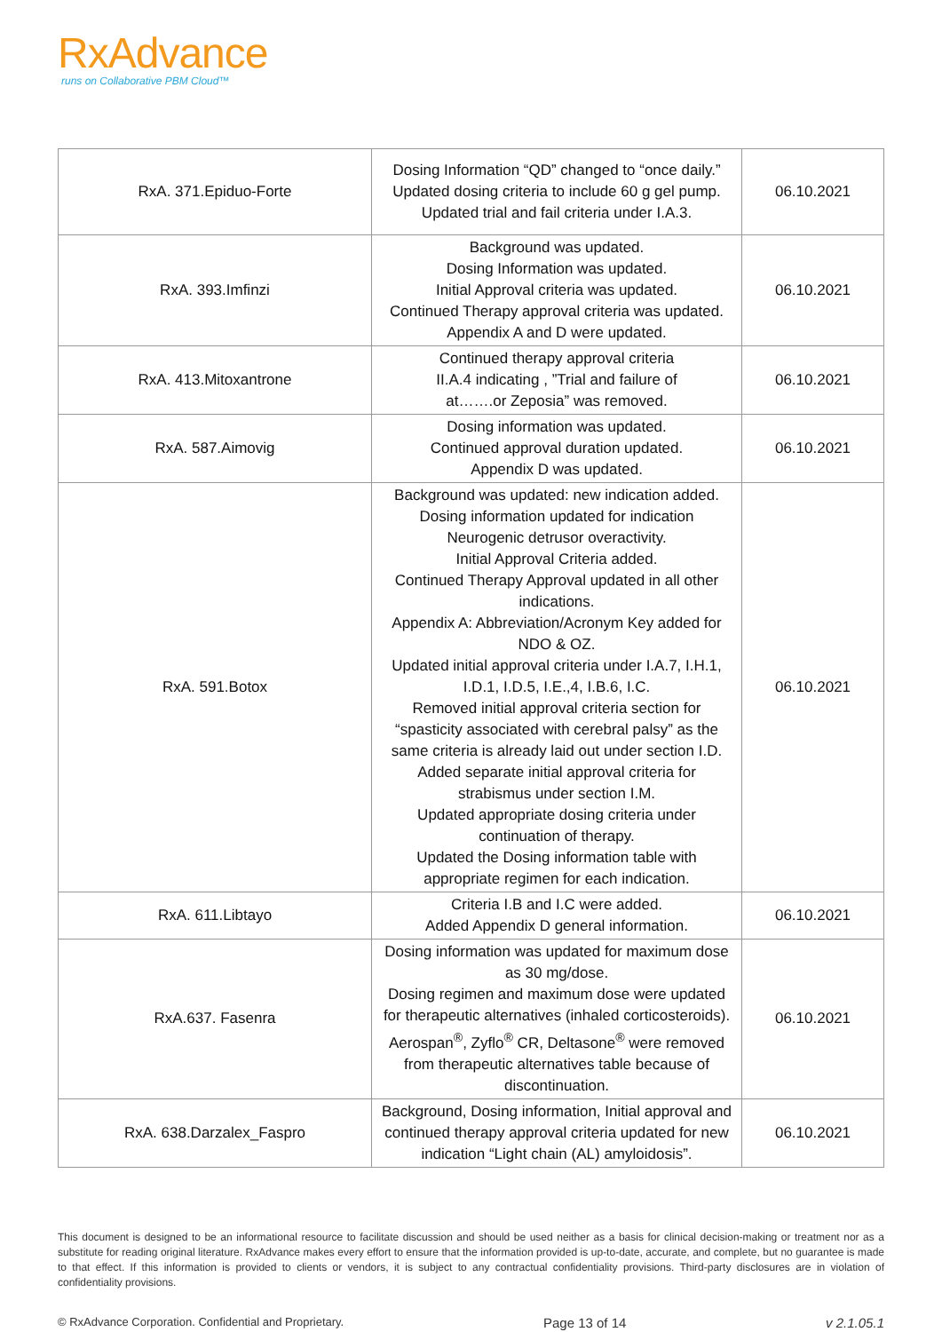RxAdvance
runs on Collaborative PBM Cloud™
| RxA. 371.Epiduo-Forte | Dosing Information “QD” changed to “once daily.” Updated dosing criteria to include 60 g gel pump. Updated trial and fail criteria under I.A.3. | 06.10.2021 |
| RxA. 393.Imfinzi | Background was updated. Dosing Information was updated. Initial Approval criteria was updated. Continued Therapy approval criteria was updated. Appendix A and D were updated. | 06.10.2021 |
| RxA. 413.Mitoxantrone | Continued therapy approval criteria II.A.4 indicating , ”Trial and failure of at…….or Zeposia” was removed. | 06.10.2021 |
| RxA. 587.Aimovig | Dosing information was updated. Continued approval duration updated. Appendix D was updated. | 06.10.2021 |
| RxA. 591.Botox | Background was updated: new indication added. Dosing information updated for indication Neurogenic detrusor overactivity. Initial Approval Criteria added. Continued Therapy Approval updated in all other indications. Appendix A: Abbreviation/Acronym Key added for NDO & OZ. Updated initial approval criteria under I.A.7, I.H.1, I.D.1, I.D.5, I.E.,4, I.B.6, I.C. Removed initial approval criteria section for “spasticity associated with cerebral palsy” as the same criteria is already laid out under section I.D. Added separate initial approval criteria for strabismus under section I.M. Updated appropriate dosing criteria under continuation of therapy. Updated the Dosing information table with appropriate regimen for each indication. | 06.10.2021 |
| RxA. 611.Libtayo | Criteria I.B and I.C were added. Added Appendix D general information. | 06.10.2021 |
| RxA.637. Fasenra | Dosing information was updated for maximum dose as 30 mg/dose. Dosing regimen and maximum dose were updated for therapeutic alternatives (inhaled corticosteroids). Aerospan<sup>®</sup>, Zyflo<sup>®</sup> CR, Deltasone<sup>®</sup> were removed from therapeutic alternatives table because of discontinuation. | 06.10.2021 |
| RxA. 638.Darzalex_Faspro | Background, Dosing information, Initial approval and continued therapy approval criteria updated for new indication “Light chain (AL) amyloidosis”. | 06.10.2021 |
This document is designed to be an informational resource to facilitate discussion and should be used neither as a basis for clinical decision-making or treatment nor as a substitute for reading original literature. RxAdvance makes every effort to ensure that the information provided is up-to-date, accurate, and complete, but no guarantee is made to that effect. If this information is provided to clients or vendors, it is subject to any contractual confidentiality provisions. Third-party disclosures are in violation of confidentiality provisions.
© RxAdvance Corporation. Confidential and Proprietary. Page 13 of 14 v 2.1.05.1